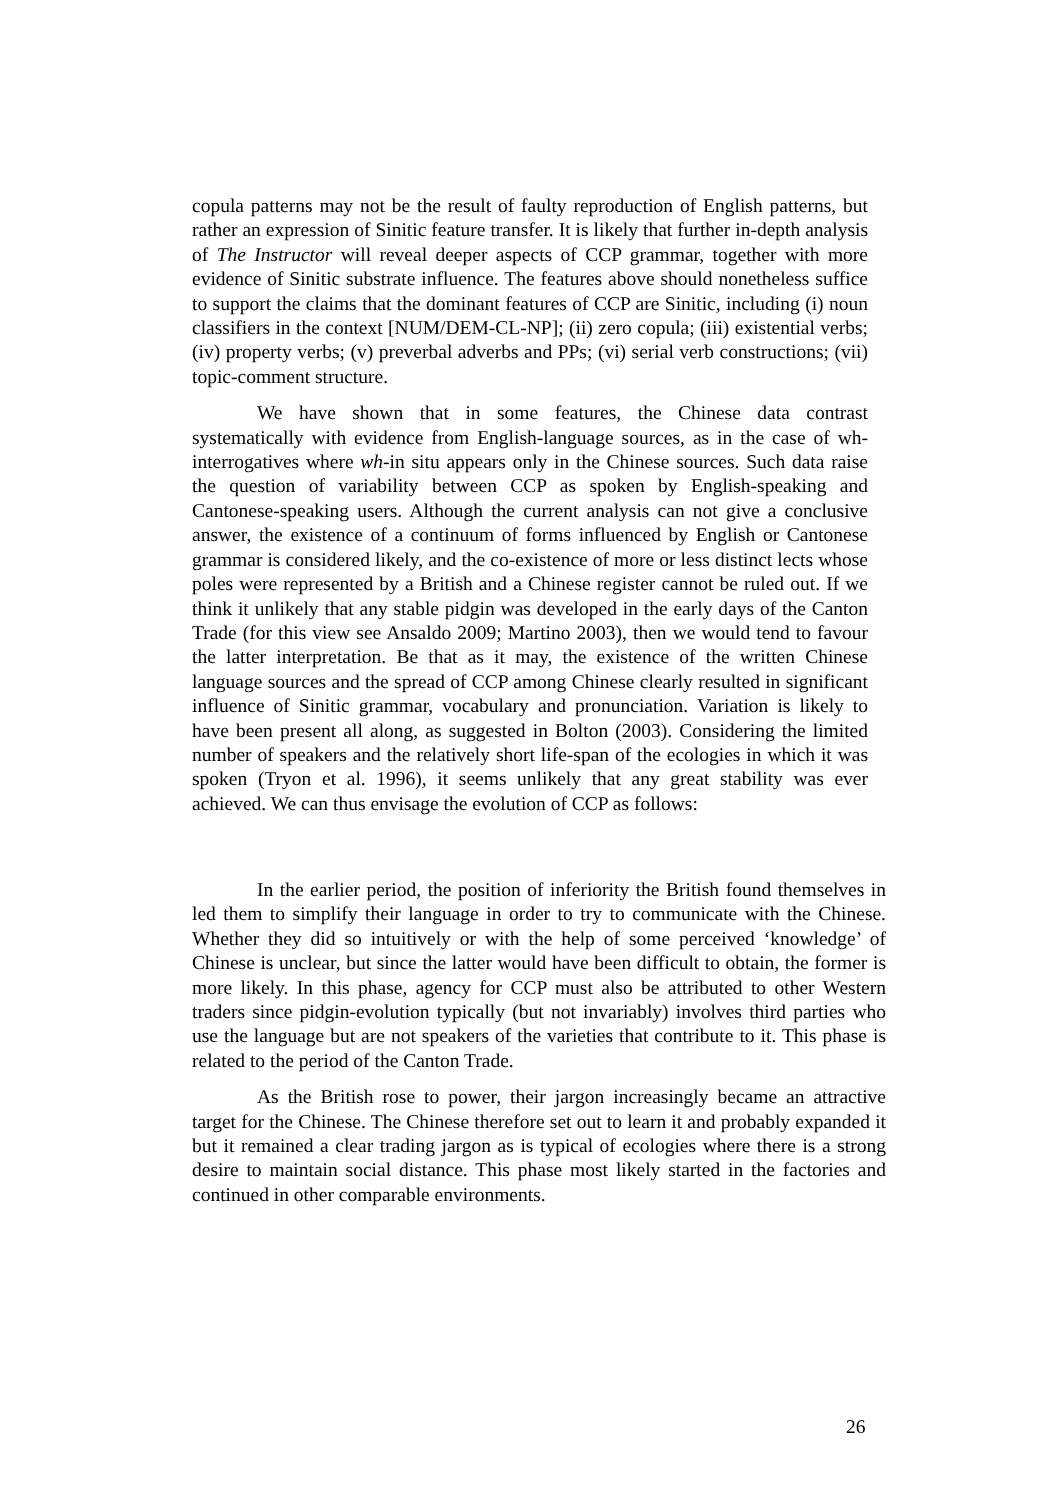copula patterns may not be the result of faulty reproduction of English patterns, but rather an expression of Sinitic feature transfer. It is likely that further in-depth analysis of The Instructor will reveal deeper aspects of CCP grammar, together with more evidence of Sinitic substrate influence. The features above should nonetheless suffice to support the claims that the dominant features of CCP are Sinitic, including (i) noun classifiers in the context [NUM/DEM-CL-NP]; (ii) zero copula; (iii) existential verbs; (iv) property verbs; (v) preverbal adverbs and PPs; (vi) serial verb constructions; (vii) topic-comment structure.
We have shown that in some features, the Chinese data contrast systematically with evidence from English-language sources, as in the case of wh-interrogatives where wh-in situ appears only in the Chinese sources. Such data raise the question of variability between CCP as spoken by English-speaking and Cantonese-speaking users. Although the current analysis can not give a conclusive answer, the existence of a continuum of forms influenced by English or Cantonese grammar is considered likely, and the co-existence of more or less distinct lects whose poles were represented by a British and a Chinese register cannot be ruled out. If we think it unlikely that any stable pidgin was developed in the early days of the Canton Trade (for this view see Ansaldo 2009; Martino 2003), then we would tend to favour the latter interpretation. Be that as it may, the existence of the written Chinese language sources and the spread of CCP among Chinese clearly resulted in significant influence of Sinitic grammar, vocabulary and pronunciation. Variation is likely to have been present all along, as suggested in Bolton (2003). Considering the limited number of speakers and the relatively short life-span of the ecologies in which it was spoken (Tryon et al. 1996), it seems unlikely that any great stability was ever achieved. We can thus envisage the evolution of CCP as follows:
In the earlier period, the position of inferiority the British found themselves in led them to simplify their language in order to try to communicate with the Chinese. Whether they did so intuitively or with the help of some perceived ‘knowledge’ of Chinese is unclear, but since the latter would have been difficult to obtain, the former is more likely. In this phase, agency for CCP must also be attributed to other Western traders since pidgin-evolution typically (but not invariably) involves third parties who use the language but are not speakers of the varieties that contribute to it. This phase is related to the period of the Canton Trade.
As the British rose to power, their jargon increasingly became an attractive target for the Chinese. The Chinese therefore set out to learn it and probably expanded it but it remained a clear trading jargon as is typical of ecologies where there is a strong desire to maintain social distance. This phase most likely started in the factories and continued in other comparable environments.
26